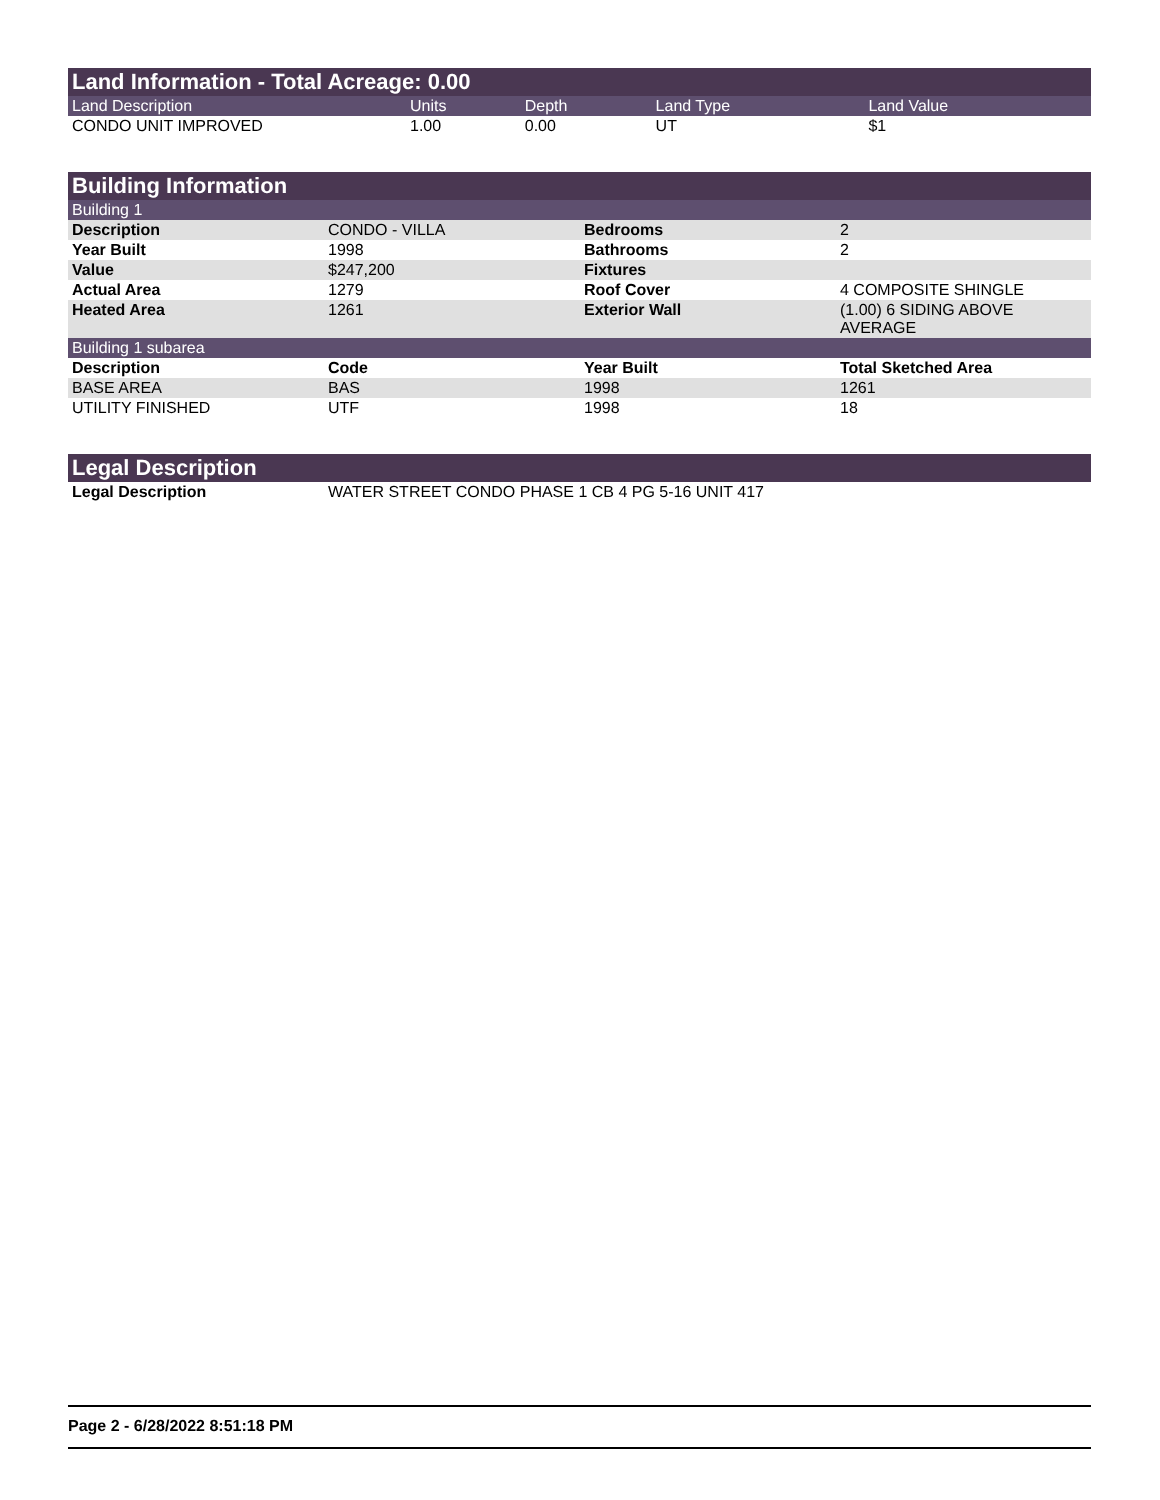Land Information - Total Acreage: 0.00
| Land Description | Units | Depth | Land Type | Land Value |
| --- | --- | --- | --- | --- |
| CONDO UNIT IMPROVED | 1.00 | 0.00 | UT | $1 |
Building Information
| Building 1 | | | |
| Description | CONDO - VILLA | Bedrooms | 2 |
| Year Built | 1998 | Bathrooms | 2 |
| Value | $247,200 | Fixtures | |
| Actual Area | 1279 | Roof Cover | 4 COMPOSITE SHINGLE |
| Heated Area | 1261 | Exterior Wall | (1.00) 6 SIDING ABOVE AVERAGE |
| Building 1 subarea | | | |
| Description | Code | Year Built | Total Sketched Area |
| BASE AREA | BAS | 1998 | 1261 |
| UTILITY FINISHED | UTF | 1998 | 18 |
Legal Description
| Legal Description | WATER STREET CONDO PHASE 1 CB 4 PG 5-16 UNIT 417 |
Page 2 - 6/28/2022 8:51:18 PM